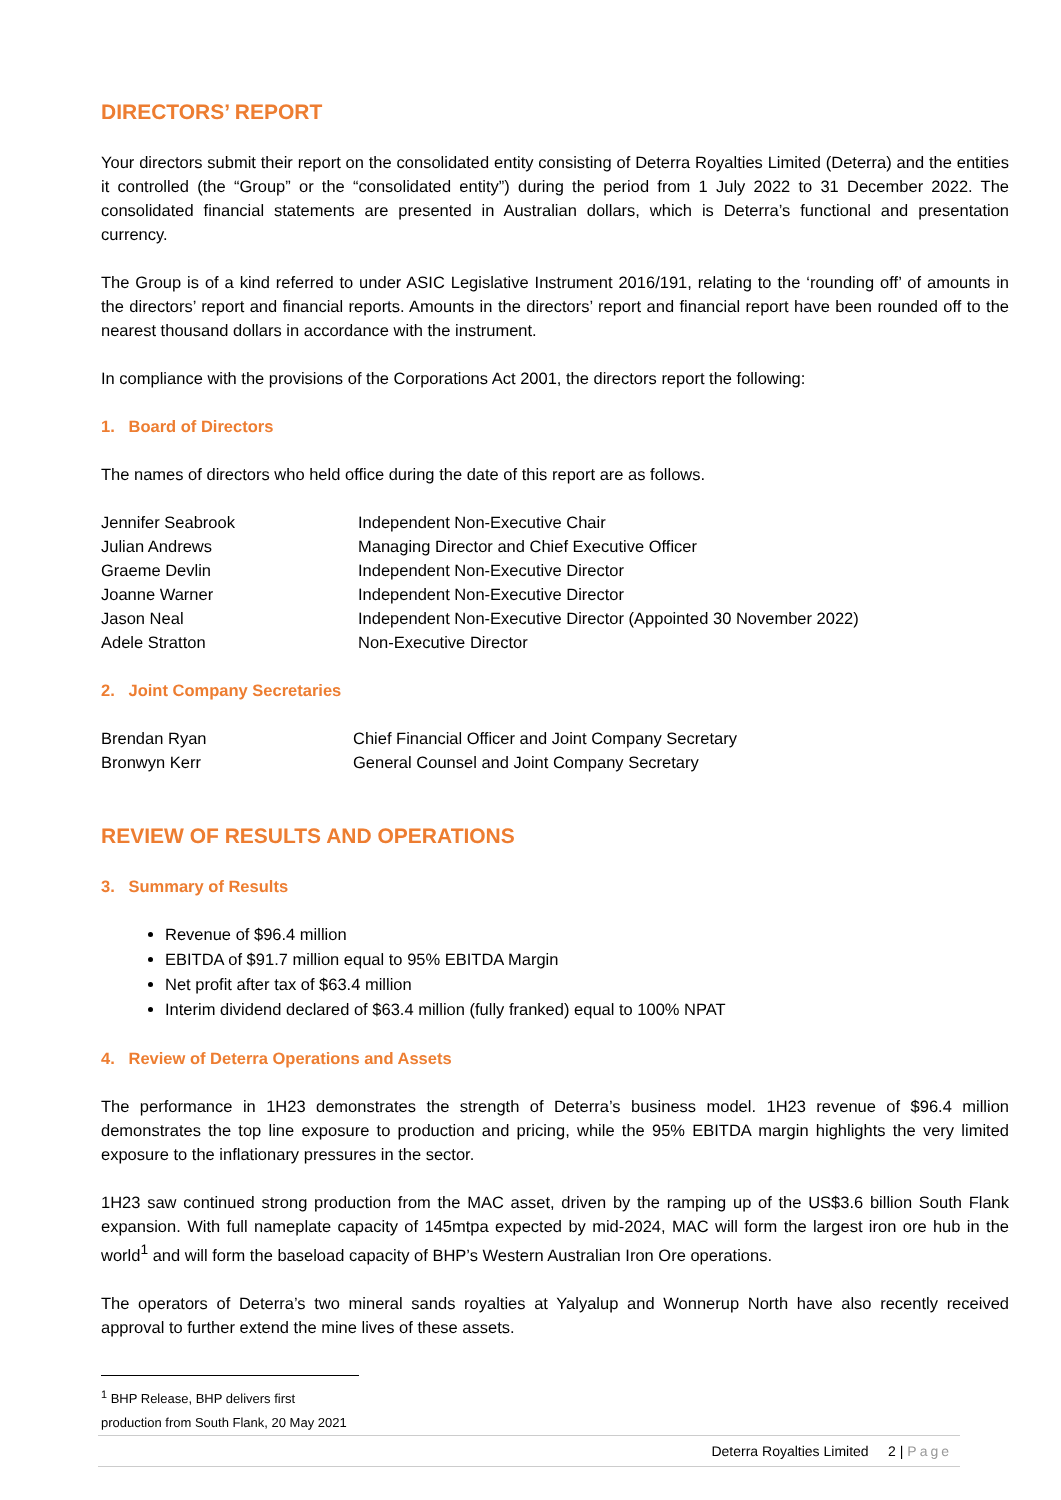DIRECTORS’ REPORT
Your directors submit their report on the consolidated entity consisting of Deterra Royalties Limited (Deterra) and the entities it controlled (the “Group” or the “consolidated entity”) during the period from 1 July 2022 to 31 December 2022. The consolidated financial statements are presented in Australian dollars, which is Deterra’s functional and presentation currency.
The Group is of a kind referred to under ASIC Legislative Instrument 2016/191, relating to the ‘rounding off’ of amounts in the directors’ report and financial reports. Amounts in the directors’ report and financial report have been rounded off to the nearest thousand dollars in accordance with the instrument.
In compliance with the provisions of the Corporations Act 2001, the directors report the following:
1. Board of Directors
The names of directors who held office during the date of this report are as follows.
| Jennifer Seabrook | Independent Non-Executive Chair |
| Julian Andrews | Managing Director and Chief Executive Officer |
| Graeme Devlin | Independent Non-Executive Director |
| Joanne Warner | Independent Non-Executive Director |
| Jason Neal | Independent Non-Executive Director (Appointed 30 November 2022) |
| Adele Stratton | Non-Executive Director |
2. Joint Company Secretaries
| Brendan Ryan | Chief Financial Officer and Joint Company Secretary |
| Bronwyn Kerr | General Counsel and Joint Company Secretary |
REVIEW OF RESULTS AND OPERATIONS
3. Summary of Results
Revenue of $96.4 million
EBITDA of $91.7 million equal to 95% EBITDA Margin
Net profit after tax of $63.4 million
Interim dividend declared of $63.4 million (fully franked) equal to 100% NPAT
4. Review of Deterra Operations and Assets
The performance in 1H23 demonstrates the strength of Deterra’s business model. 1H23 revenue of $96.4 million demonstrates the top line exposure to production and pricing, while the 95% EBITDA margin highlights the very limited exposure to the inflationary pressures in the sector.
1H23 saw continued strong production from the MAC asset, driven by the ramping up of the US$3.6 billion South Flank expansion. With full nameplate capacity of 145mtpa expected by mid-2024, MAC will form the largest iron ore hub in the world<sup>1</sup> and will form the baseload capacity of BHP’s Western Australian Iron Ore operations.
The operators of Deterra’s two mineral sands royalties at Yalyalup and Wonnerup North have also recently received approval to further extend the mine lives of these assets.
<sup>1</sup> BHP Release, BHP delivers first production from South Flank, 20 May 2021
Deterra Royalties Limited 2 | Page